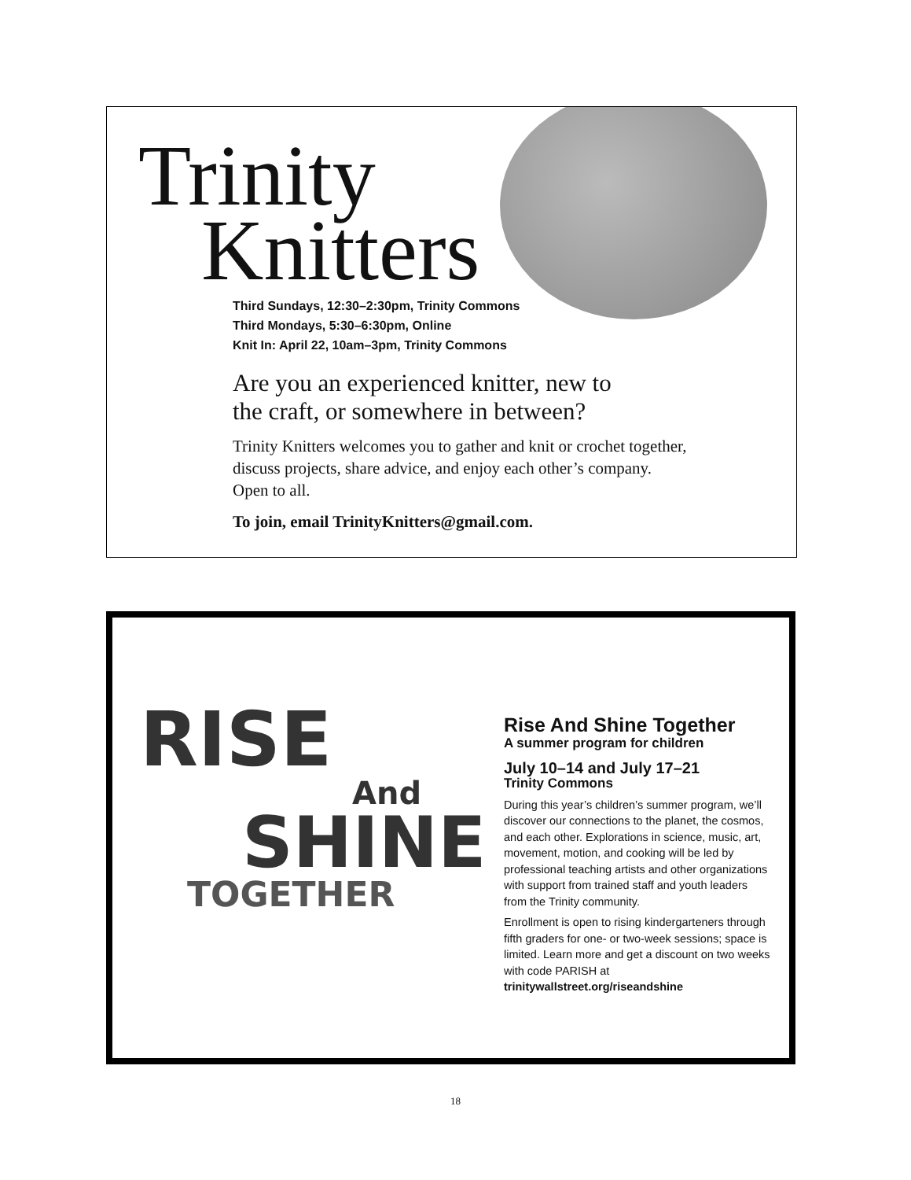Trinity
Knitters
Third Sundays, 12:30–2:30pm, Trinity Commons
Third Mondays, 5:30–6:30pm, Online
Knit In: April 22, 10am–3pm, Trinity Commons
Are you an experienced knitter, new to
the craft, or somewhere in between?
Trinity Knitters welcomes you to gather and knit or crochet together,
discuss projects, share advice, and enjoy each other’s company.
Open to all.
To join, email TrinityKnitters@gmail.com.
RISE
And
SHINE
TOGETHER
Rise And Shine Together
A summer program for children
July 10–14 and July 17–21
Trinity Commons
During this year’s children’s summer program, we’ll discover our connections to the planet, the cosmos, and each other. Explorations in science, music, art, movement, motion, and cooking will be led by professional teaching artists and other organizations with support from trained staff and youth leaders from the Trinity community.
Enrollment is open to rising kindergarteners through fifth graders for one- or two-week sessions; space is limited. Learn more and get a discount on two weeks with code PARISH at trinitywallstreet.org/riseandshine
18